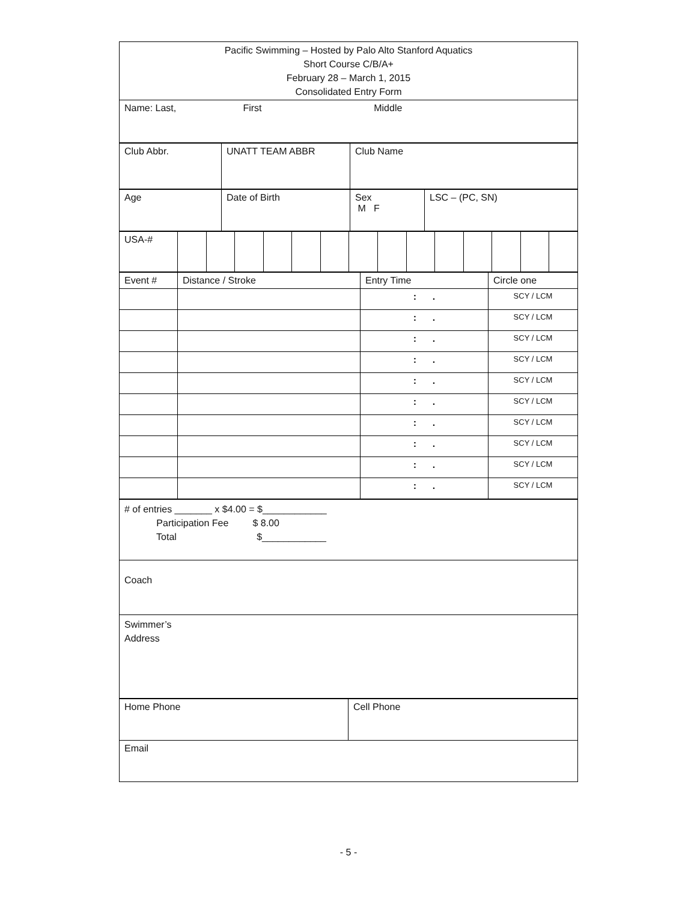| Pacific Swimming – Hosted by Palo Alto Stanford Aquatics Short Course C/B/A+ February 28 – March 1, 2015 Consolidated Entry Form |
| Name: Last, First Middle |
| Club Abbr. | UNATT TEAM ABBR | Club Name |
| Age | Date of Birth | Sex M F | LSC – (PC, SN) |
| USA-# | | | | | | | | | | | | | | |
| Event # | Distance / Stroke | Entry Time | Circle one |
| | | : . | SCY / LCM |
| | | : . | SCY / LCM |
| | | : . | SCY / LCM |
| | | : . | SCY / LCM |
| | | : . | SCY / LCM |
| | | : . | SCY / LCM |
| | | : . | SCY / LCM |
| | | : . | SCY / LCM |
| | | : . | SCY / LCM |
| | | : . | SCY / LCM |
| # of entries _______ x $4.00 = $____________ Participation Fee $ 8.00 Total $____________ |
| Coach |
| Swimmer’s Address |
| Home Phone | Cell Phone |
| Email | |
- 5 -